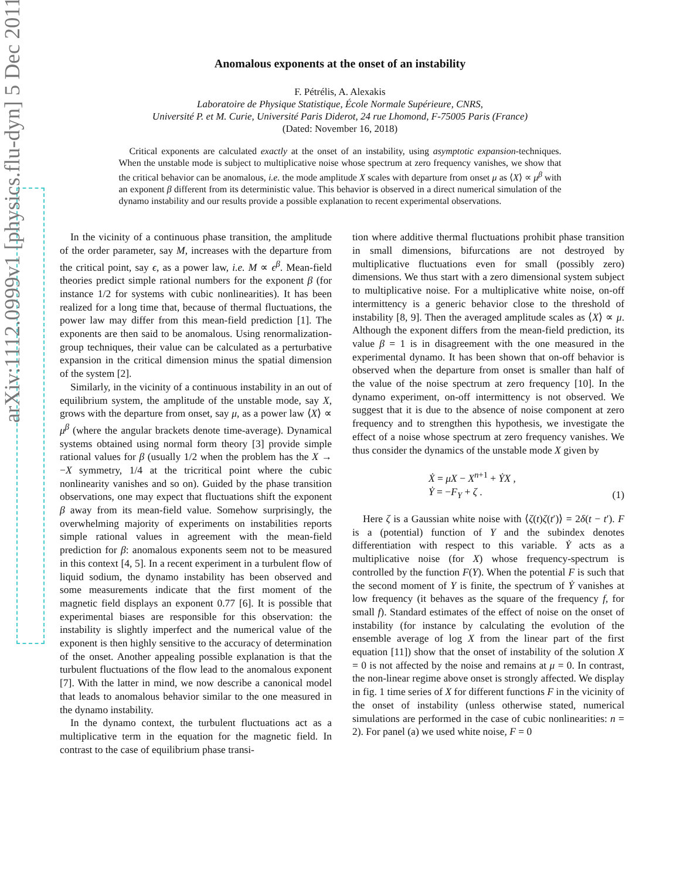arXiv:1112.0999v1 [physics.flu-dyn] 5 Dec 2011
Anomalous exponents at the onset of an instability
F. Pétrélis, A. Alexakis
Laboratoire de Physique Statistique, École Normale Supérieure, CNRS,
Université P. et M. Curie, Université Paris Diderot, 24 rue Lhomond, F-75005 Paris (France)
(Dated: November 16, 2018)
Critical exponents are calculated exactly at the onset of an instability, using asymptotic expansion-techniques. When the unstable mode is subject to multiplicative noise whose spectrum at zero frequency vanishes, we show that the critical behavior can be anomalous, i.e. the mode amplitude X scales with departure from onset μ as ⟨X⟩ ∝ μ<sup>β</sup> with an exponent β different from its deterministic value. This behavior is observed in a direct numerical simulation of the dynamo instability and our results provide a possible explanation to recent experimental observations.
In the vicinity of a continuous phase transition, the amplitude of the order parameter, say M, increases with the departure from the critical point, say ϵ, as a power law, i.e. M ∝ ϵ<sup>β</sup>. Mean-field theories predict simple rational numbers for the exponent β (for instance 1/2 for systems with cubic nonlinearities). It has been realized for a long time that, because of thermal fluctuations, the power law may differ from this mean-field prediction [1]. The exponents are then said to be anomalous. Using renormalization-group techniques, their value can be calculated as a perturbative expansion in the critical dimension minus the spatial dimension of the system [2].
Similarly, in the vicinity of a continuous instability in an out of equilibrium system, the amplitude of the unstable mode, say X, grows with the departure from onset, say μ, as a power law ⟨X⟩ ∝ μ<sup>β</sup> (where the angular brackets denote time-average). Dynamical systems obtained using normal form theory [3] provide simple rational values for β (usually 1/2 when the problem has the X → −X symmetry, 1/4 at the tricritical point where the cubic nonlinearity vanishes and so on). Guided by the phase transition observations, one may expect that fluctuations shift the exponent β away from its mean-field value. Somehow surprisingly, the overwhelming majority of experiments on instabilities reports simple rational values in agreement with the mean-field prediction for β: anomalous exponents seem not to be measured in this context [4, 5]. In a recent experiment in a turbulent flow of liquid sodium, the dynamo instability has been observed and some measurements indicate that the first moment of the magnetic field displays an exponent 0.77 [6]. It is possible that experimental biases are responsible for this observation: the instability is slightly imperfect and the numerical value of the exponent is then highly sensitive to the accuracy of determination of the onset. Another appealing possible explanation is that the turbulent fluctuations of the flow lead to the anomalous exponent [7]. With the latter in mind, we now describe a canonical model that leads to anomalous behavior similar to the one measured in the dynamo instability.
In the dynamo context, the turbulent fluctuations act as a multiplicative term in the equation for the magnetic field. In contrast to the case of equilibrium phase transi-
tion where additive thermal fluctuations prohibit phase transition in small dimensions, bifurcations are not destroyed by multiplicative fluctuations even for small (possibly zero) dimensions. We thus start with a zero dimensional system subject to multiplicative noise. For a multiplicative white noise, on-off intermittency is a generic behavior close to the threshold of instability [8, 9]. Then the averaged amplitude scales as ⟨X⟩ ∝ μ. Although the exponent differs from the mean-field prediction, its value β = 1 is in disagreement with the one measured in the experimental dynamo. It has been shown that on-off behavior is observed when the departure from onset is smaller than half of the value of the noise spectrum at zero frequency [10]. In the dynamo experiment, on-off intermittency is not observed. We suggest that it is due to the absence of noise component at zero frequency and to strengthen this hypothesis, we investigate the effect of a noise whose spectrum at zero frequency vanishes. We thus consider the dynamics of the unstable mode X given by
Ẋ = μX − X<sup>n+1</sup> + ẎX ,
Ẏ = −F<sub>Y</sub> + ζ .
(1)
Here ζ is a Gaussian white noise with ⟨ζ(t)ζ(t′)⟩ = 2δ(t − t′). F is a (potential) function of Y and the subindex denotes differentiation with respect to this variable. Ẏ acts as a multiplicative noise (for X) whose frequency-spectrum is controlled by the function F(Y). When the potential F is such that the second moment of Y is finite, the spectrum of Ẏ vanishes at low frequency (it behaves as the square of the frequency f, for small f). Standard estimates of the effect of noise on the onset of instability (for instance by calculating the evolution of the ensemble average of log X from the linear part of the first equation [11]) show that the onset of instability of the solution X = 0 is not affected by the noise and remains at μ = 0. In contrast, the non-linear regime above onset is strongly affected. We display in fig. 1 time series of X for different functions F in the vicinity of the onset of instability (unless otherwise stated, numerical simulations are performed in the case of cubic nonlinearities: n = 2). For panel (a) we used white noise, F = 0